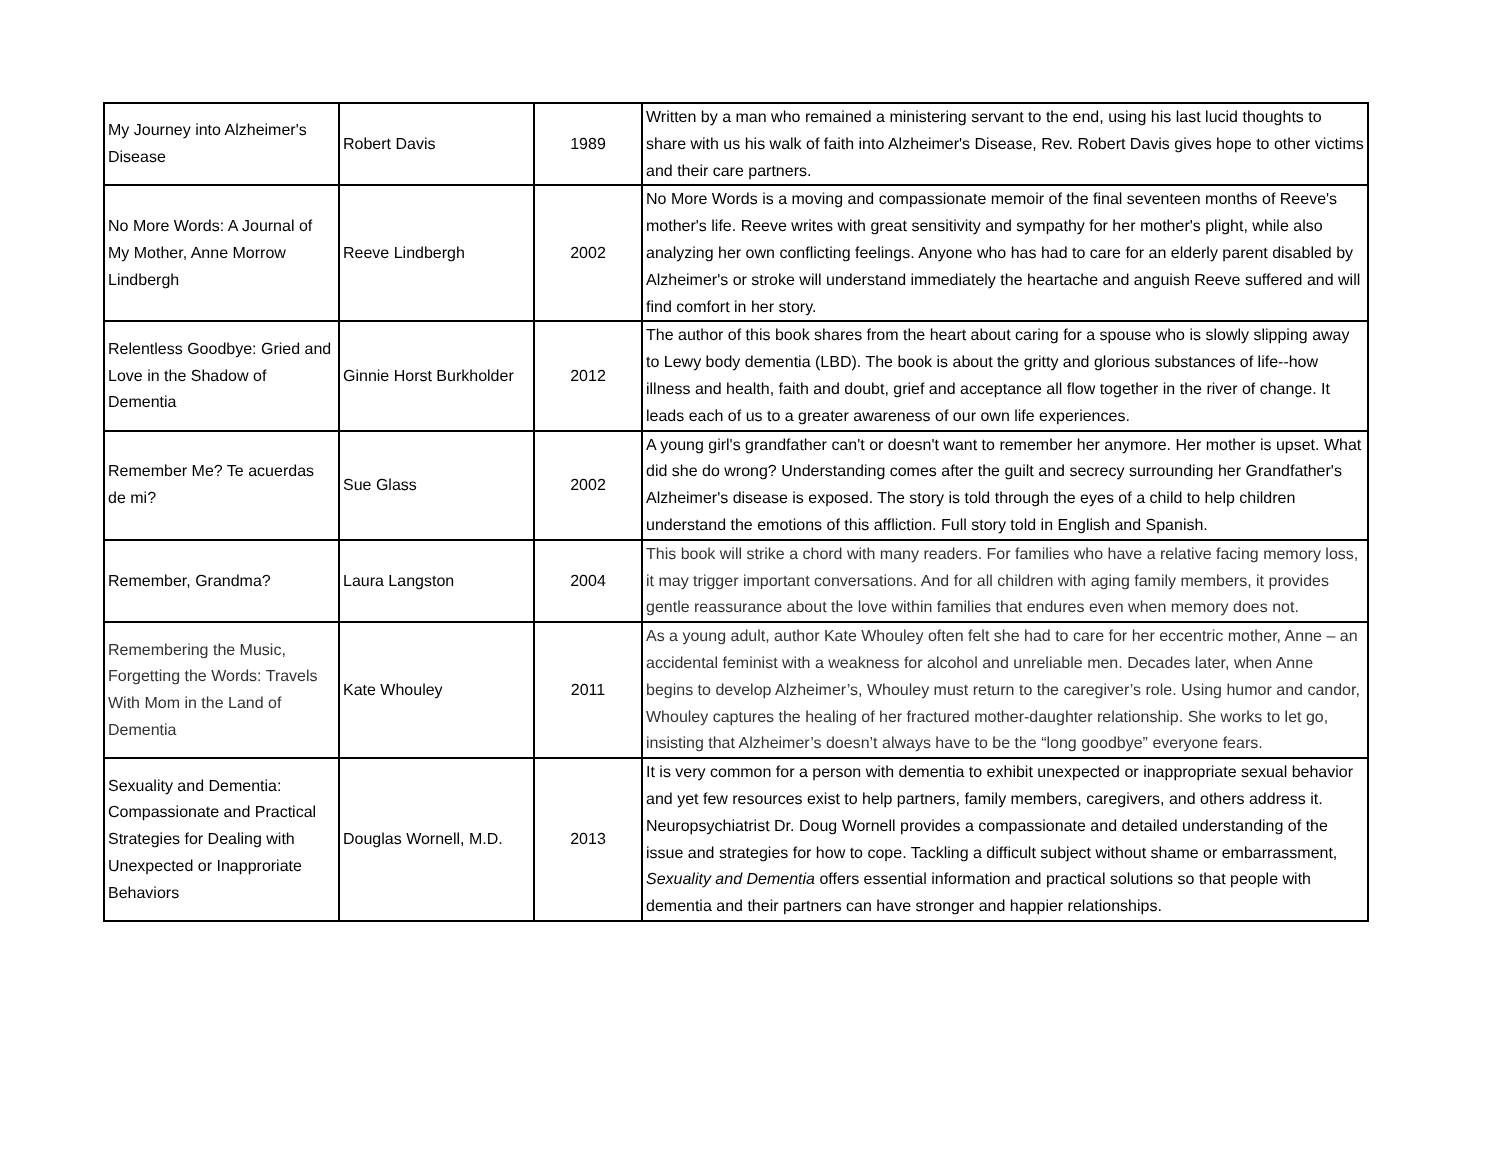| My Journey into Alzheimer's Disease | Robert Davis | 1989 | Written by a man who remained a ministering servant to the end, using his last lucid thoughts to share with us his walk of faith into Alzheimer's Disease, Rev. Robert Davis gives hope to other victims and their care partners. |
| No More Words: A Journal of My Mother, Anne Morrow Lindbergh | Reeve Lindbergh | 2002 | No More Words is a moving and compassionate memoir of the final seventeen months of Reeve's mother's life. Reeve writes with great sensitivity and sympathy for her mother's plight, while also analyzing her own conflicting feelings. Anyone who has had to care for an elderly parent disabled by Alzheimer's or stroke will understand immediately the heartache and anguish Reeve suffered and will find comfort in her story. |
| Relentless Goodbye: Gried and Love in the Shadow of Dementia | Ginnie Horst Burkholder | 2012 | The author of this book shares from the heart about caring for a spouse who is slowly slipping away to Lewy body dementia (LBD). The book is about the gritty and glorious substances of life--how illness and health, faith and doubt, grief and acceptance all flow together in the river of change. It leads each of us to a greater awareness of our own life experiences. |
| Remember Me? Te acuerdas de mi? | Sue Glass | 2002 | A young girl's grandfather can't or doesn't want to remember her anymore. Her mother is upset. What did she do wrong? Understanding comes after the guilt and secrecy surrounding her Grandfather's Alzheimer's disease is exposed. The story is told through the eyes of a child to help children understand the emotions of this affliction. Full story told in English and Spanish. |
| Remember, Grandma? | Laura Langston | 2004 | This book will strike a chord with many readers. For families who have a relative facing memory loss, it may trigger important conversations. And for all children with aging family members, it provides gentle reassurance about the love within families that endures even when memory does not. |
| Remembering the Music, Forgetting the Words: Travels With Mom in the Land of Dementia | Kate Whouley | 2011 | As a young adult, author Kate Whouley often felt she had to care for her eccentric mother, Anne – an accidental feminist with a weakness for alcohol and unreliable men. Decades later, when Anne begins to develop Alzheimer’s, Whouley must return to the caregiver’s role. Using humor and candor, Whouley captures the healing of her fractured mother-daughter relationship. She works to let go, insisting that Alzheimer’s doesn’t always have to be the “long goodbye” everyone fears. |
| Sexuality and Dementia: Compassionate and Practical Strategies for Dealing with Unexpected or Inapproriate Behaviors | Douglas Wornell, M.D. | 2013 | It is very common for a person with dementia to exhibit unexpected or inappropriate sexual behavior and yet few resources exist to help partners, family members, caregivers, and others address it. Neuropsychiatrist Dr. Doug Wornell provides a compassionate and detailed understanding of the issue and strategies for how to cope. Tackling a difficult subject without shame or embarrassment, Sexuality and Dementia offers essential information and practical solutions so that people with dementia and their partners can have stronger and happier relationships. |